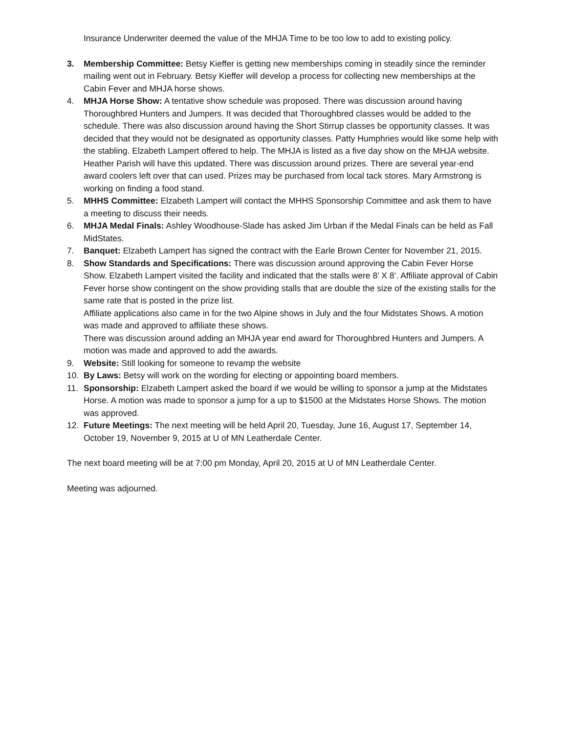Insurance Underwriter deemed the value of the MHJA Time to be too low to add to existing policy.
3. Membership Committee: Betsy Kieffer is getting new memberships coming in steadily since the reminder mailing went out in February. Betsy Kieffer will develop a process for collecting new memberships at the Cabin Fever and MHJA horse shows.
4. MHJA Horse Show: A tentative show schedule was proposed. There was discussion around having Thoroughbred Hunters and Jumpers. It was decided that Thoroughbred classes would be added to the schedule. There was also discussion around having the Short Stirrup classes be opportunity classes. It was decided that they would not be designated as opportunity classes. Patty Humphries would like some help with the stabling. Elzabeth Lampert offered to help. The MHJA is listed as a five day show on the MHJA website. Heather Parish will have this updated. There was discussion around prizes. There are several year-end award coolers left over that can used. Prizes may be purchased from local tack stores. Mary Armstrong is working on finding a food stand.
5. MHHS Committee: Elzabeth Lampert will contact the MHHS Sponsorship Committee and ask them to have a meeting to discuss their needs.
6. MHJA Medal Finals: Ashley Woodhouse-Slade has asked Jim Urban if the Medal Finals can be held as Fall MidStates.
7. Banquet: Elzabeth Lampert has signed the contract with the Earle Brown Center for November 21, 2015.
8. Show Standards and Specifications: There was discussion around approving the Cabin Fever Horse Show. Elzabeth Lampert visited the facility and indicated that the stalls were 8’ X 8’. Affiliate approval of Cabin Fever horse show contingent on the show providing stalls that are double the size of the existing stalls for the same rate that is posted in the prize list.
Affiliate applications also came in for the two Alpine shows in July and the four Midstates Shows. A motion was made and approved to affiliate these shows.
There was discussion around adding an MHJA year end award for Thoroughbred Hunters and Jumpers. A motion was made and approved to add the awards.
9. Website: Still looking for someone to revamp the website
10. By Laws: Betsy will work on the wording for electing or appointing board members.
11. Sponsorship: Elzabeth Lampert asked the board if we would be willing to sponsor a jump at the Midstates Horse. A motion was made to sponsor a jump for a up to $1500 at the Midstates Horse Shows. The motion was approved.
12. Future Meetings: The next meeting will be held April 20, Tuesday, June 16, August 17, September 14, October 19, November 9, 2015 at U of MN Leatherdale Center.
The next board meeting will be at 7:00 pm Monday, April 20, 2015 at U of MN Leatherdale Center.
Meeting was adjourned.